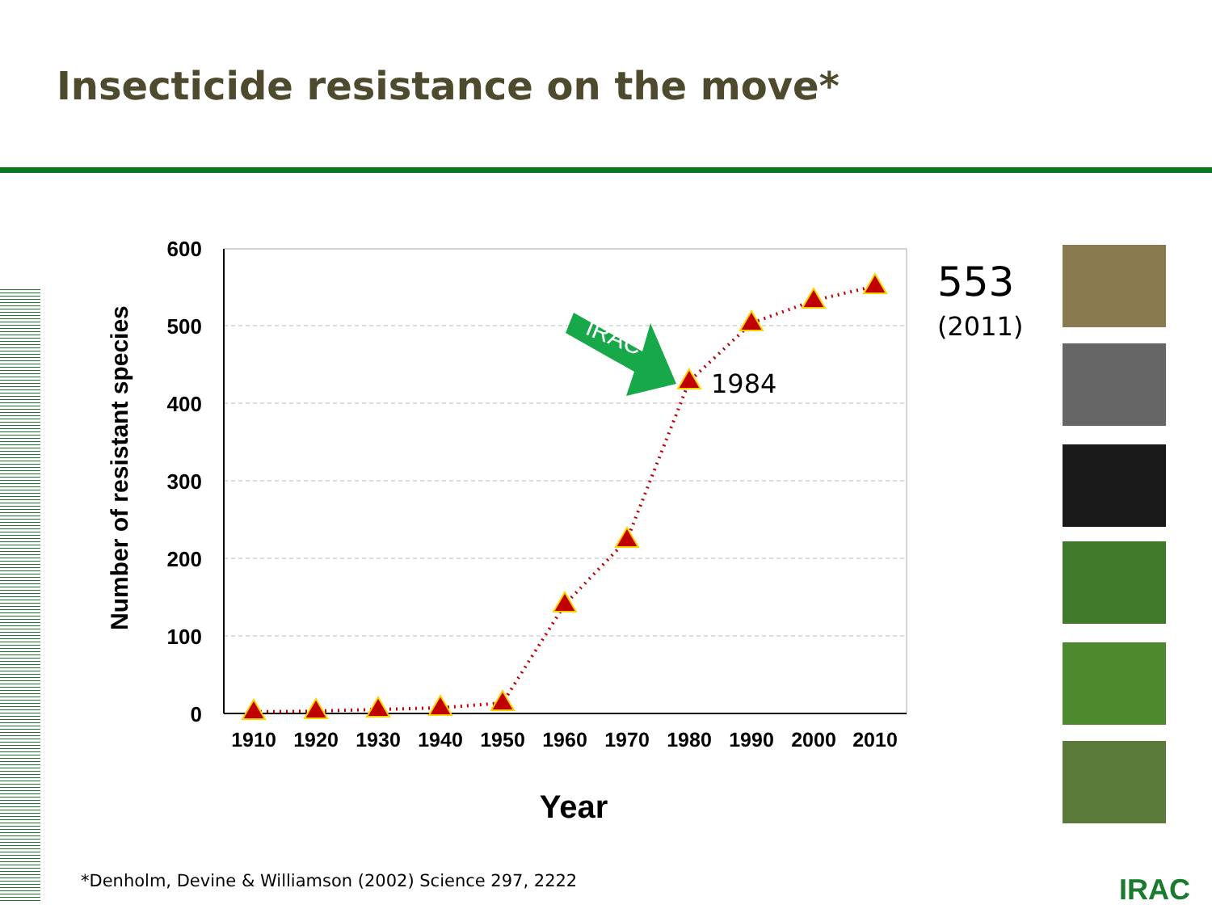Insecticide resistance on the move*
Number of resistant species
600
500
400
300
200
100
0
IRAC
1984
1910
1920
1930
1940
1950
1960
1970
1980
1990
2000
2010
Year
553
(2011)
*Denholm, Devine & Williamson (2002) Science 297, 2222
IRAC